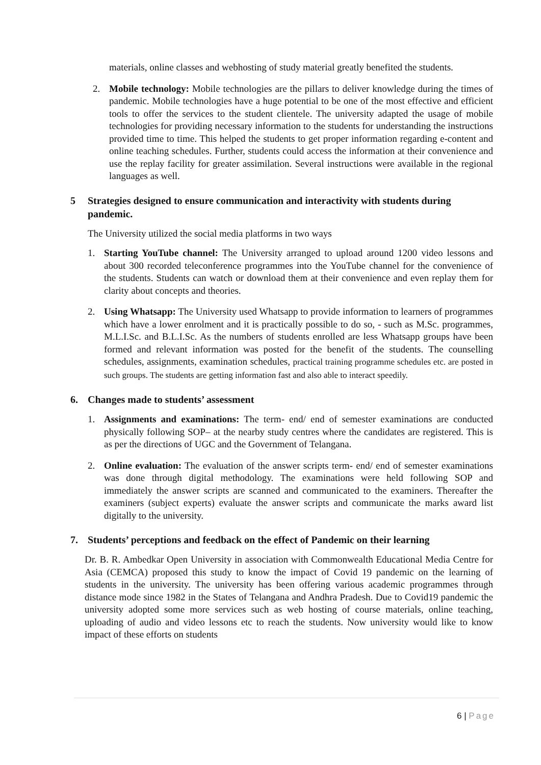materials, online classes and webhosting of study material greatly benefited the students.
2. Mobile technology: Mobile technologies are the pillars to deliver knowledge during the times of pandemic. Mobile technologies have a huge potential to be one of the most effective and efficient tools to offer the services to the student clientele. The university adapted the usage of mobile technologies for providing necessary information to the students for understanding the instructions provided time to time. This helped the students to get proper information regarding e-content and online teaching schedules. Further, students could access the information at their convenience and use the replay facility for greater assimilation. Several instructions were available in the regional languages as well.
5 Strategies designed to ensure communication and interactivity with students during pandemic.
The University utilized the social media platforms in two ways
1. Starting YouTube channel: The University arranged to upload around 1200 video lessons and about 300 recorded teleconference programmes into the YouTube channel for the convenience of the students. Students can watch or download them at their convenience and even replay them for clarity about concepts and theories.
2. Using Whatsapp: The University used Whatsapp to provide information to learners of programmes which have a lower enrolment and it is practically possible to do so, - such as M.Sc. programmes, M.L.I.Sc. and B.L.I.Sc. As the numbers of students enrolled are less Whatsapp groups have been formed and relevant information was posted for the benefit of the students. The counselling schedules, assignments, examination schedules, practical training programme schedules etc. are posted in such groups. The students are getting information fast and also able to interact speedily.
6. Changes made to students’ assessment
1. Assignments and examinations: The term- end/ end of semester examinations are conducted physically following SOP– at the nearby study centres where the candidates are registered. This is as per the directions of UGC and the Government of Telangana.
2. Online evaluation: The evaluation of the answer scripts term- end/ end of semester examinations was done through digital methodology. The examinations were held following SOP and immediately the answer scripts are scanned and communicated to the examiners. Thereafter the examiners (subject experts) evaluate the answer scripts and communicate the marks award list digitally to the university.
7. Students’ perceptions and feedback on the effect of Pandemic on their learning
Dr. B. R. Ambedkar Open University in association with Commonwealth Educational Media Centre for Asia (CEMCA) proposed this study to know the impact of Covid 19 pandemic on the learning of students in the university. The university has been offering various academic programmes through distance mode since 1982 in the States of Telangana and Andhra Pradesh. Due to Covid19 pandemic the university adopted some more services such as web hosting of course materials, online teaching, uploading of audio and video lessons etc to reach the students. Now university would like to know impact of these efforts on students
6 | Page